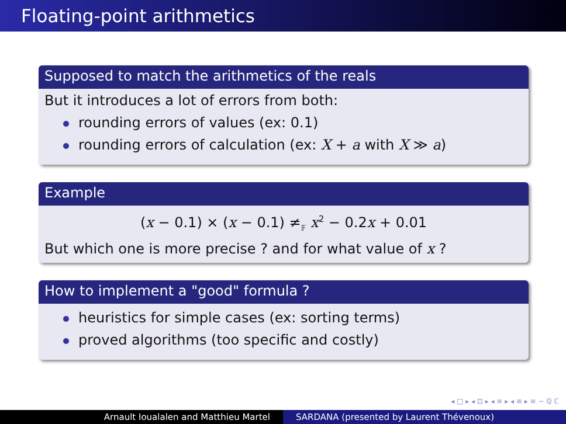Floating-point arithmetics
Supposed to match the arithmetics of the reals
But it introduces a lot of errors from both:
rounding errors of values (ex: 0.1)
rounding errors of calculation (ex: X + a with X ≫ a)
Example
(x − 0.1) × (x − 0.1) ≠<sub>𝔽</sub> x<sup>2</sup> − 0.2x + 0.01
But which one is more precise ? and for what value of x ?
How to implement a "good" formula ?
heuristics for simple cases (ex: sorting terms)
proved algorithms (too specific and costly)
◂ □ ▸ ◂ ⊡ ▸ ◂ ≡ ▸ ◂ ≡ ▸ ≡ ∽ ℚ ℂ
Arnault Ioualalen and Matthieu Martel SARDANA (presented by Laurent Thévenoux)